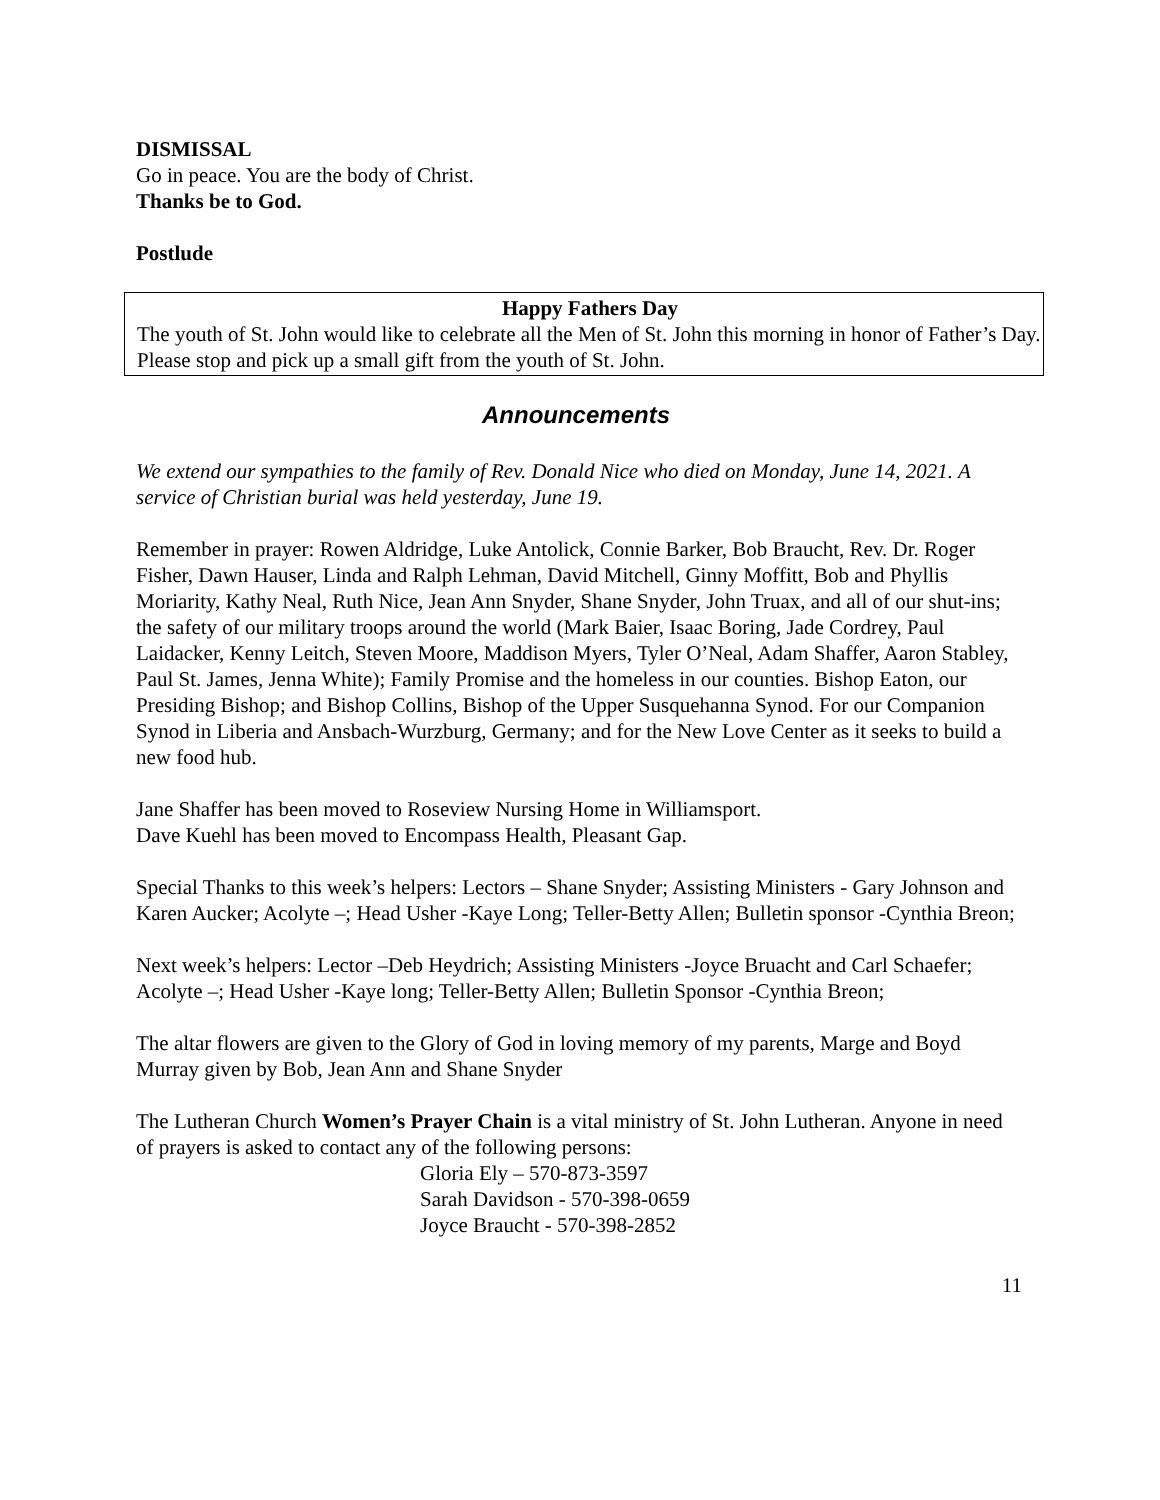DISMISSAL
Go in peace. You are the body of Christ.
Thanks be to God.
Postlude
Happy Fathers Day
The youth of St. John would like to celebrate all the Men of St. John this morning in honor of Father’s Day. Please stop and pick up a small gift from the youth of St. John.
Announcements
We extend our sympathies to the family of Rev. Donald Nice who died on Monday, June 14, 2021. A service of Christian burial was held yesterday, June 19.
Remember in prayer: Rowen Aldridge, Luke Antolick, Connie Barker, Bob Braucht, Rev. Dr. Roger Fisher, Dawn Hauser, Linda and Ralph Lehman, David Mitchell, Ginny Moffitt, Bob and Phyllis Moriarity, Kathy Neal, Ruth Nice, Jean Ann Snyder, Shane Snyder, John Truax, and all of our shut-ins; the safety of our military troops around the world (Mark Baier, Isaac Boring, Jade Cordrey, Paul Laidacker, Kenny Leitch, Steven Moore, Maddison Myers, Tyler O’Neal, Adam Shaffer, Aaron Stabley, Paul St. James, Jenna White); Family Promise and the homeless in our counties. Bishop Eaton, our Presiding Bishop; and Bishop Collins, Bishop of the Upper Susquehanna Synod. For our Companion Synod in Liberia and Ansbach-Wurzburg, Germany; and for the New Love Center as it seeks to build a new food hub.
Jane Shaffer has been moved to Roseview Nursing Home in Williamsport.
Dave Kuehl has been moved to Encompass Health, Pleasant Gap.
Special Thanks to this week’s helpers: Lectors – Shane Snyder; Assisting Ministers - Gary Johnson and Karen Aucker; Acolyte –; Head Usher -Kaye Long; Teller-Betty Allen; Bulletin sponsor -Cynthia Breon;
Next week’s helpers: Lector –Deb Heydrich; Assisting Ministers -Joyce Bruacht and Carl Schaefer; Acolyte –; Head Usher -Kaye long; Teller-Betty Allen; Bulletin Sponsor -Cynthia Breon;
The altar flowers are given to the Glory of God in loving memory of my parents, Marge and Boyd Murray given by Bob, Jean Ann and Shane Snyder
The Lutheran Church Women’s Prayer Chain is a vital ministry of St. John Lutheran. Anyone in need of prayers is asked to contact any of the following persons:
Gloria Ely – 570-873-3597
Sarah Davidson - 570-398-0659
Joyce Braucht - 570-398-2852
11